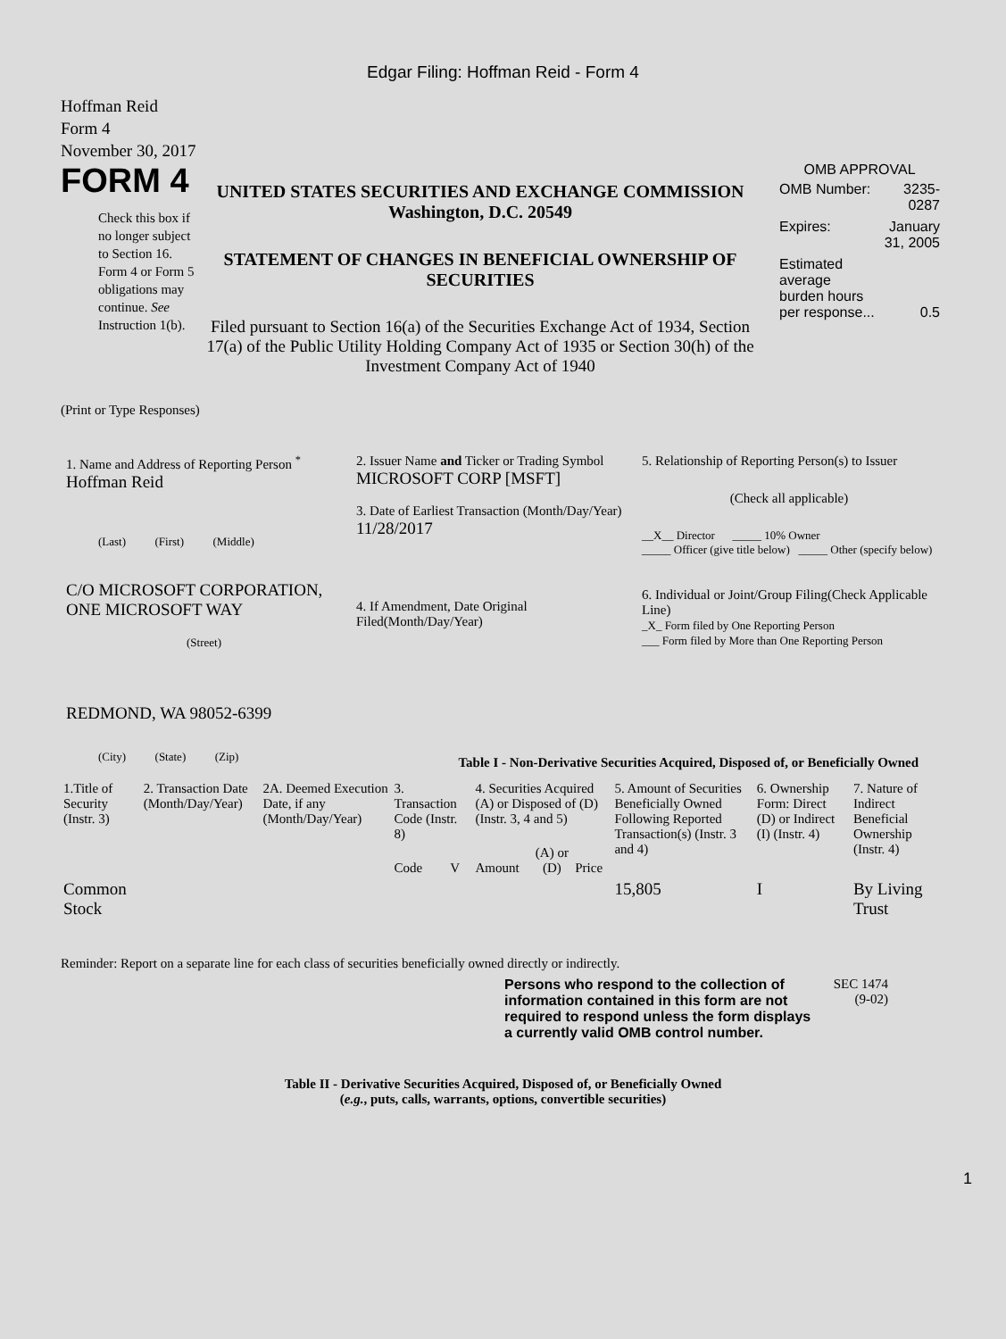Edgar Filing: Hoffman Reid - Form 4
Hoffman Reid
Form 4
November 30, 2017
FORM 4
Check this box if no longer subject to Section 16. Form 4 or Form 5 obligations may continue. See Instruction 1(b).
UNITED STATES SECURITIES AND EXCHANGE COMMISSION
Washington, D.C. 20549
STATEMENT OF CHANGES IN BENEFICIAL OWNERSHIP OF SECURITIES
Filed pursuant to Section 16(a) of the Securities Exchange Act of 1934, Section 17(a) of the Public Utility Holding Company Act of 1935 or Section 30(h) of the Investment Company Act of 1940
OMB APPROVAL
| OMB Number: | 3235-0287 |
| Expires: | January 31, 2005 |
| Estimated average burden hours per response... | 0.5 |
(Print or Type Responses)
1. Name and Address of Reporting Person <sup>*</sup>
Hoffman Reid
(Last) (First) (Middle)
C/O MICROSOFT CORPORATION, ONE MICROSOFT WAY
(Street)
REDMOND, WA 98052-6399
(City) (State) (Zip)
2. Issuer Name and Ticker or Trading Symbol
MICROSOFT CORP [MSFT]
3. Date of Earliest Transaction (Month/Day/Year)
11/28/2017
4. If Amendment, Date Original Filed(Month/Day/Year)
5. Relationship of Reporting Person(s) to Issuer
(Check all applicable)
__X__ Director _____ 10% Owner
_____ Officer (give title below) _____ Other (specify below)
6. Individual or Joint/Group Filing(Check Applicable Line)
_X_ Form filed by One Reporting Person
___ Form filed by More than One Reporting Person
Table I - Non-Derivative Securities Acquired, Disposed of, or Beneficially Owned
| 1.Title of Security (Instr. 3) | 2. Transaction Date (Month/Day/Year) | 2A. Deemed Execution Date, if any (Month/Day/Year) | 3. Transaction Code (Instr. 8) | | 4. Securities Acquired (A) or Disposed of (D) (Instr. 3, 4 and 5) | | | 5. Amount of Securities Beneficially Owned Following Reported Transaction(s) (Instr. 3 and 4) | 6. Ownership Form: Direct (D) or Indirect (I) (Instr. 4) | 7. Nature of Indirect Beneficial Ownership (Instr. 4) |
| --- | --- | --- | --- | --- | --- | --- | --- | --- | --- | --- |
| | | | Code | V | Amount | (A) or (D) | Price | | | |
| Common Stock | | | | | | | | 15,805 | I | By Living Trust |
Reminder: Report on a separate line for each class of securities beneficially owned directly or indirectly.
Persons who respond to the collection of information contained in this form are not required to respond unless the form displays a currently valid OMB control number.
SEC 1474
(9-02)
Table II - Derivative Securities Acquired, Disposed of, or Beneficially Owned
(e.g., puts, calls, warrants, options, convertible securities)
1